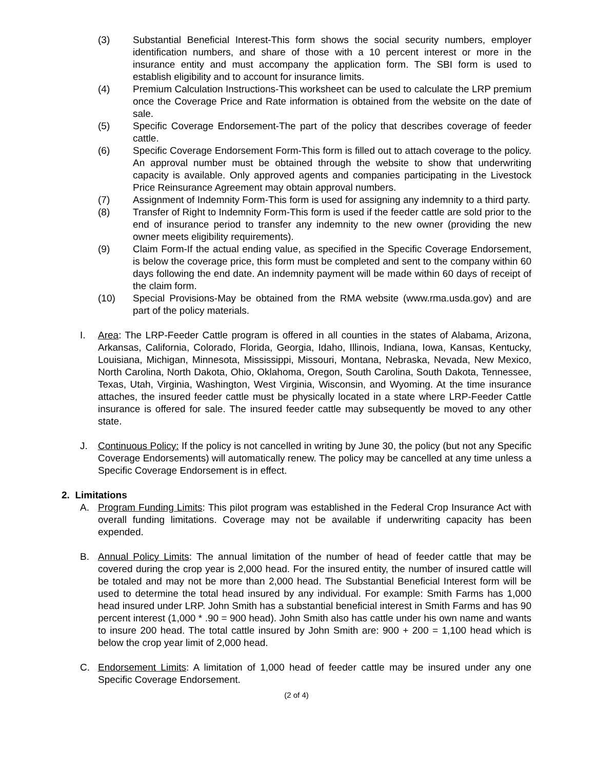(3) Substantial Beneficial Interest-This form shows the social security numbers, employer identification numbers, and share of those with a 10 percent interest or more in the insurance entity and must accompany the application form. The SBI form is used to establish eligibility and to account for insurance limits.
(4) Premium Calculation Instructions-This worksheet can be used to calculate the LRP premium once the Coverage Price and Rate information is obtained from the website on the date of sale.
(5) Specific Coverage Endorsement-The part of the policy that describes coverage of feeder cattle.
(6) Specific Coverage Endorsement Form-This form is filled out to attach coverage to the policy. An approval number must be obtained through the website to show that underwriting capacity is available. Only approved agents and companies participating in the Livestock Price Reinsurance Agreement may obtain approval numbers.
(7) Assignment of Indemnity Form-This form is used for assigning any indemnity to a third party.
(8) Transfer of Right to Indemnity Form-This form is used if the feeder cattle are sold prior to the end of insurance period to transfer any indemnity to the new owner (providing the new owner meets eligibility requirements).
(9) Claim Form-If the actual ending value, as specified in the Specific Coverage Endorsement, is below the coverage price, this form must be completed and sent to the company within 60 days following the end date. An indemnity payment will be made within 60 days of receipt of the claim form.
(10) Special Provisions-May be obtained from the RMA website (www.rma.usda.gov) and are part of the policy materials.
I. Area: The LRP-Feeder Cattle program is offered in all counties in the states of Alabama, Arizona, Arkansas, California, Colorado, Florida, Georgia, Idaho, Illinois, Indiana, Iowa, Kansas, Kentucky, Louisiana, Michigan, Minnesota, Mississippi, Missouri, Montana, Nebraska, Nevada, New Mexico, North Carolina, North Dakota, Ohio, Oklahoma, Oregon, South Carolina, South Dakota, Tennessee, Texas, Utah, Virginia, Washington, West Virginia, Wisconsin, and Wyoming. At the time insurance attaches, the insured feeder cattle must be physically located in a state where LRP-Feeder Cattle insurance is offered for sale. The insured feeder cattle may subsequently be moved to any other state.
J. Continuous Policy: If the policy is not cancelled in writing by June 30, the policy (but not any Specific Coverage Endorsements) will automatically renew. The policy may be cancelled at any time unless a Specific Coverage Endorsement is in effect.
2. Limitations
A. Program Funding Limits: This pilot program was established in the Federal Crop Insurance Act with overall funding limitations. Coverage may not be available if underwriting capacity has been expended.
B. Annual Policy Limits: The annual limitation of the number of head of feeder cattle that may be covered during the crop year is 2,000 head. For the insured entity, the number of insured cattle will be totaled and may not be more than 2,000 head. The Substantial Beneficial Interest form will be used to determine the total head insured by any individual. For example: Smith Farms has 1,000 head insured under LRP. John Smith has a substantial beneficial interest in Smith Farms and has 90 percent interest (1,000 * .90 = 900 head). John Smith also has cattle under his own name and wants to insure 200 head. The total cattle insured by John Smith are: 900 + 200 = 1,100 head which is below the crop year limit of 2,000 head.
C. Endorsement Limits: A limitation of 1,000 head of feeder cattle may be insured under any one Specific Coverage Endorsement.
(2 of 4)